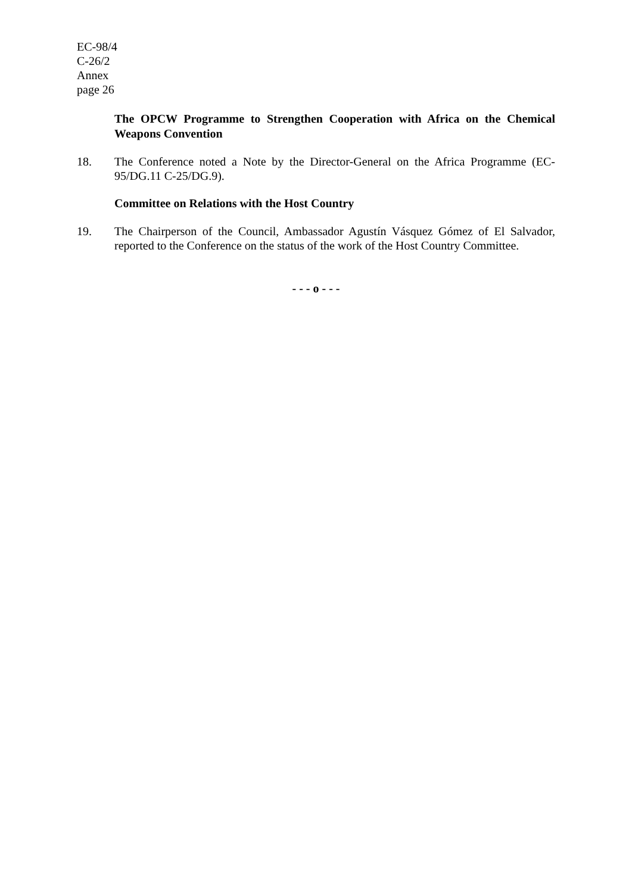EC-98/4
C-26/2
Annex
page 26
The OPCW Programme to Strengthen Cooperation with Africa on the Chemical Weapons Convention
18. The Conference noted a Note by the Director-General on the Africa Programme (EC-95/DG.11 C-25/DG.9).
Committee on Relations with the Host Country
19. The Chairperson of the Council, Ambassador Agustín Vásquez Gómez of El Salvador, reported to the Conference on the status of the work of the Host Country Committee.
- - - o - - -